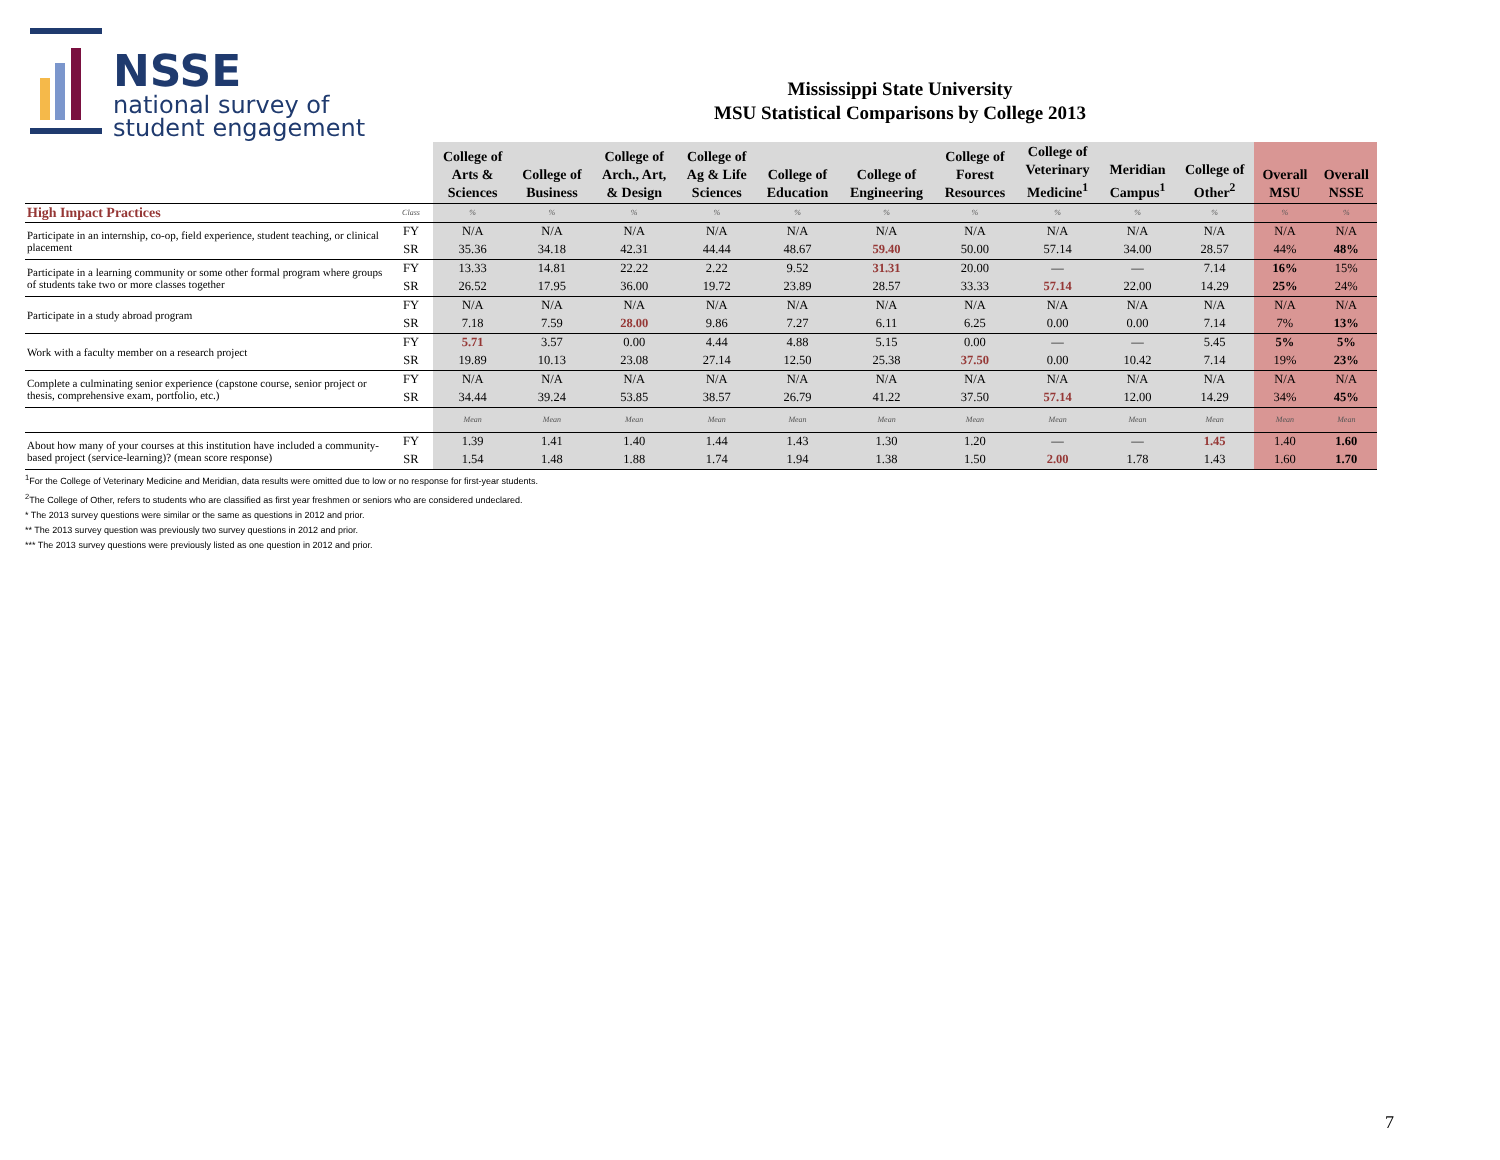NSSE
national survey of
student engagement
Mississippi State University
MSU Statistical Comparisons by College 2013
| | | College of Arts & Sciences | College of Business | College of Arch., Art, & Design | College of Ag & Life Sciences | College of Education | College of Engineering | College of Forest Resources | College of Veterinary Medicine<sup>1</sup> | Meridian Campus<sup>1</sup> | College of Other<sup>2</sup> | Overall MSU | Overall NSSE |
| --- | --- | --- | --- | --- | --- | --- | --- | --- | --- | --- | --- | --- | --- |
| High Impact Practices | Class | % | % | % | % | % | % | % | % | % | % | % | % |
| Participate in an internship, co-op, field experience, student teaching, or clinical placement | FY | N/A | N/A | N/A | N/A | N/A | N/A | N/A | N/A | N/A | N/A | N/A | N/A |
| | SR | 35.36 | 34.18 | 42.31 | 44.44 | 48.67 | 59.40 | 50.00 | 57.14 | 34.00 | 28.57 | 44% | 48% |
| Participate in a learning community or some other formal program where groups of students take two or more classes together | FY | 13.33 | 14.81 | 22.22 | 2.22 | 9.52 | 31.31 | 20.00 | — | — | 7.14 | 16% | 15% |
| | SR | 26.52 | 17.95 | 36.00 | 19.72 | 23.89 | 28.57 | 33.33 | 57.14 | 22.00 | 14.29 | 25% | 24% |
| Participate in a study abroad program | FY | N/A | N/A | N/A | N/A | N/A | N/A | N/A | N/A | N/A | N/A | N/A | N/A |
| | SR | 7.18 | 7.59 | 28.00 | 9.86 | 7.27 | 6.11 | 6.25 | 0.00 | 0.00 | 7.14 | 7% | 13% |
| Work with a faculty member on a research project | FY | 5.71 | 3.57 | 0.00 | 4.44 | 4.88 | 5.15 | 0.00 | — | — | 5.45 | 5% | 5% |
| | SR | 19.89 | 10.13 | 23.08 | 27.14 | 12.50 | 25.38 | 37.50 | 0.00 | 10.42 | 7.14 | 19% | 23% |
| Complete a culminating senior experience (capstone course, senior project or thesis, comprehensive exam, portfolio, etc.) | FY | N/A | N/A | N/A | N/A | N/A | N/A | N/A | N/A | N/A | N/A | N/A | N/A |
| | SR | 34.44 | 39.24 | 53.85 | 38.57 | 26.79 | 41.22 | 37.50 | 57.14 | 12.00 | 14.29 | 34% | 45% |
| | | Mean | Mean | Mean | Mean | Mean | Mean | Mean | Mean | Mean | Mean | Mean | Mean |
| About how many of your courses at this institution have included a community-based project (service-learning)? (mean score response) | FY | 1.39 | 1.41 | 1.40 | 1.44 | 1.43 | 1.30 | 1.20 | — | — | 1.45 | 1.40 | 1.60 |
| | SR | 1.54 | 1.48 | 1.88 | 1.74 | 1.94 | 1.38 | 1.50 | 2.00 | 1.78 | 1.43 | 1.60 | 1.70 |
<sup>1</sup> For the College of Veterinary Medicine and Meridian, data results were omitted due to low or no response for first-year students.
<sup>2</sup> The College of Other, refers to students who are classified as first year freshmen or seniors who are considered undeclared.
* The 2013 survey questions were similar or the same as questions in 2012 and prior.
** The 2013 survey question was previously two survey questions in 2012 and prior.
*** The 2013 survey questions were previously listed as one question in 2012 and prior.
7